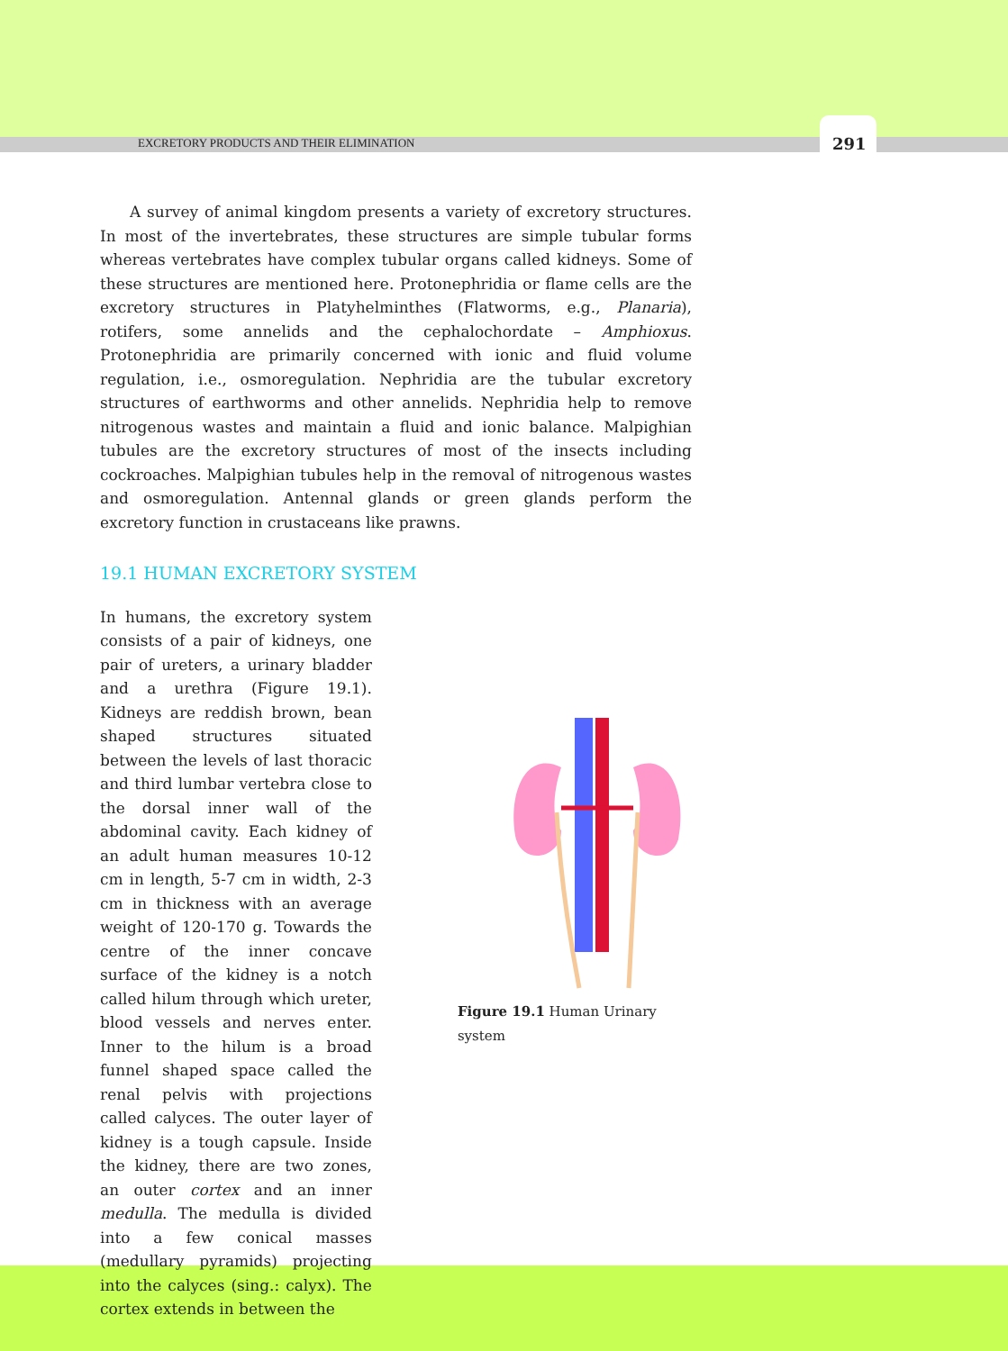EXCRETORY PRODUCTS AND THEIR ELIMINATION 291
A survey of animal kingdom presents a variety of excretory structures. In most of the invertebrates, these structures are simple tubular forms whereas vertebrates have complex tubular organs called kidneys. Some of these structures are mentioned here. Protonephridia or flame cells are the excretory structures in Platyhelminthes (Flatworms, e.g., Planaria), rotifers, some annelids and the cephalochordate – Amphioxus. Protonephridia are primarily concerned with ionic and fluid volume regulation, i.e., osmoregulation. Nephridia are the tubular excretory structures of earthworms and other annelids. Nephridia help to remove nitrogenous wastes and maintain a fluid and ionic balance. Malpighian tubules are the excretory structures of most of the insects including cockroaches. Malpighian tubules help in the removal of nitrogenous wastes and osmoregulation. Antennal glands or green glands perform the excretory function in crustaceans like prawns.
19.1 HUMAN EXCRETORY SYSTEM
In humans, the excretory system consists of a pair of kidneys, one pair of ureters, a urinary bladder and a urethra (Figure 19.1). Kidneys are reddish brown, bean shaped structures situated between the levels of last thoracic and third lumbar vertebra close to the dorsal inner wall of the abdominal cavity. Each kidney of an adult human measures 10-12 cm in length, 5-7 cm in width, 2-3 cm in thickness with an average weight of 120-170 g. Towards the centre of the inner concave surface of the kidney is a notch called hilum through which ureter, blood vessels and nerves enter. Inner to the hilum is a broad funnel shaped space called the renal pelvis with projections called calyces. The outer layer of kidney is a tough capsule. Inside the kidney, there are two zones, an outer cortex and an inner medulla. The medulla is divided into a few conical masses (medullary pyramids) projecting into the calyces (sing.: calyx). The cortex extends in between the
Figure 19.1 Human Urinary system